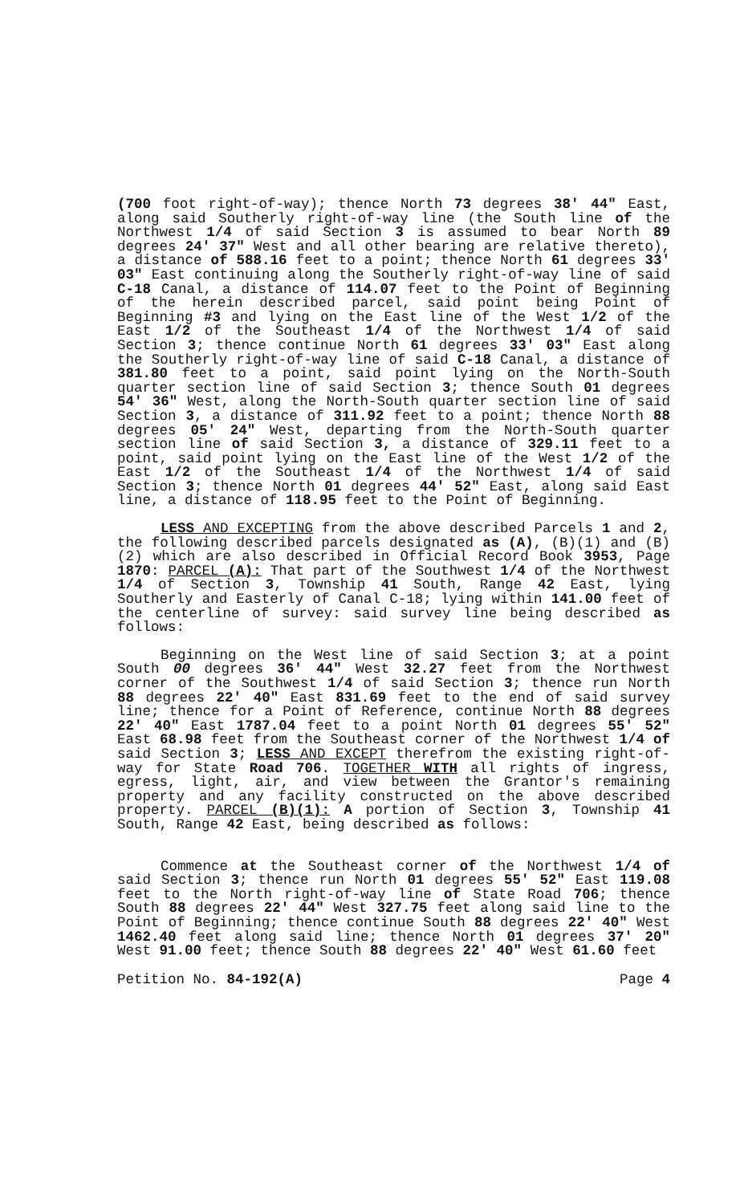(700 foot right-of-way); thence North 73 degrees 38' 44" East, along said Southerly right-of-way line (the South line of the Northwest 1/4 of said Section 3 is assumed to bear North 89 degrees 24' 37" West and all other bearing are relative thereto), a distance of 588.16 feet to a point; thence North 61 degrees 33' 03" East continuing along the Southerly right-of-way line of said C-18 Canal, a distance of 114.07 feet to the Point of Beginning of the herein described parcel, said point being Point of Beginning #3 and lying on the East line of the West 1/2 of the East 1/2 of the Southeast 1/4 of the Northwest 1/4 of said Section 3; thence continue North 61 degrees 33' 03" East along the Southerly right-of-way line of said C-18 Canal, a distance of 381.80 feet to a point, said point lying on the North-South quarter section line of said Section 3; thence South 01 degrees 54' 36" West, along the North-South quarter section line of said Section 3, a distance of 311.92 feet to a point; thence North 88 degrees 05' 24" West, departing from the North-South quarter section line of said Section 3, a distance of 329.11 feet to a point, said point lying on the East line of the West 1/2 of the East 1/2 of the Southeast 1/4 of the Northwest 1/4 of said Section 3; thence North 01 degrees 44' 52" East, along said East line, a distance of 118.95 feet to the Point of Beginning.
LESS AND EXCEPTING from the above described Parcels 1 and 2, the following described parcels designated as (A), (B)(1) and (B)(2) which are also described in Official Record Book 3953, Page 1870: PARCEL (A): That part of the Southwest 1/4 of the Northwest 1/4 of Section 3, Township 41 South, Range 42 East, lying Southerly and Easterly of Canal C-18; lying within 141.00 feet of the centerline of survey: said survey line being described as follows:
Beginning on the West line of said Section 3; at a point South 00 degrees 36' 44" West 32.27 feet from the Northwest corner of the Southwest 1/4 of said Section 3; thence run North 88 degrees 22' 40" East 831.69 feet to the end of said survey line; thence for a Point of Reference, continue North 88 degrees 22' 40" East 1787.04 feet to a point North 01 degrees 55' 52" East 68.98 feet from the Southeast corner of the Northwest 1/4 of said Section 3; LESS AND EXCEPT therefrom the existing right-of-way for State Road 706. TOGETHER WITH all rights of ingress, egress, light, air, and view between the Grantor's remaining property and any facility constructed on the above described property. PARCEL (B)(1): A portion of Section 3, Township 41 South, Range 42 East, being described as follows:
Commence at the Southeast corner of the Northwest 1/4 of said Section 3; thence run North 01 degrees 55' 52" East 119.08 feet to the North right-of-way line of State Road 706; thence South 88 degrees 22' 44" West 327.75 feet along said line to the Point of Beginning; thence continue South 88 degrees 22' 40" West 1462.40 feet along said line; thence North 01 degrees 37' 20" West 91.00 feet; thence South 88 degrees 22' 40" West 61.60 feet
Petition No. 84-192(A) Page 4